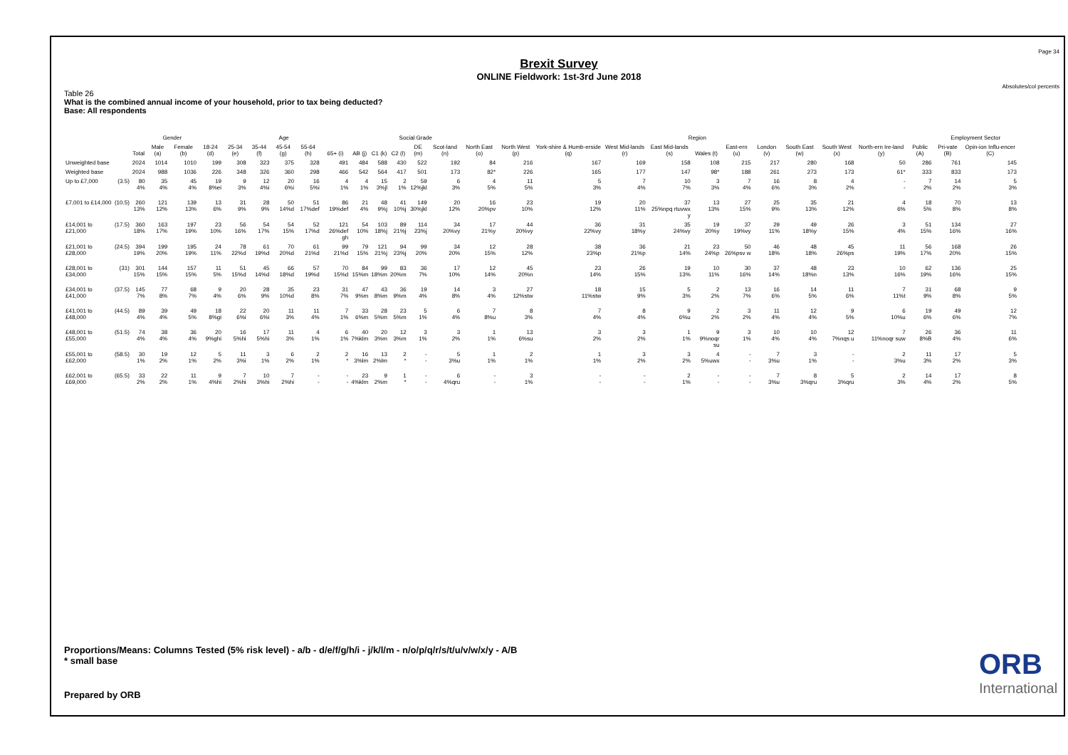Page 34
Absolutes/col percents
Brexit Survey
ONLINE Fieldwork: 1st-3rd June 2018
Table 26
What is the combined annual income of your household, prior to tax being deducted?
Base: All respondents
| | | | Gender | | Age | | | | | | | Social Grade | | | | Region | | | | | | | | | | | | Employment Sector | |
| --- | --- | --- | --- | --- | --- | --- | --- | --- | --- | --- | --- | --- | --- | --- | --- | --- | --- | --- | --- | --- | --- | --- | --- | --- | --- | --- | --- | --- | --- |
| | | Total | Male (a) | Female (b) | 18-24 (d) | 25-34 (e) | 35-44 (f) | 45-54 (g) | 55-64 (h) | 65+ (i) | AB (j) | C1 (k) | C2 (l) | DE (m) | Scot-land (n) | North East (o) | North West (p) | York-shire & Humb-erside (q) | West Mid-lands (r) | East Mid-lands (s) | Wales (t) | East-ern (u) | London (v) | South East (w) | South West (x) | North-ern Ire-land (y) | Public (A) | Pri-vate (B) | Opin-ion Influ-encer (C) |
| Unweighted base | | 2024 | 1014 | 1010 | 199 | 308 | 323 | 375 | 328 | 491 | 484 | 588 | 430 | 522 | 192 | 84 | 216 | 167 | 169 | 158 | 108 | 215 | 217 | 280 | 168 | 50 | 286 | 761 | 145 |
| Weighted base | | 2024 | 988 | 1036 | 226 | 348 | 326 | 360 | 298 | 466 | 542 | 564 | 417 | 501 | 173 | 82* | 226 | 165 | 177 | 147 | 98* | 188 | 261 | 273 | 173 | 61* | 333 | 833 | 173 |
| Up to £7,000 | (3.5) | 80 4% | 35 4% | 45 4% | 19 8%ei | 9 3% | 12 4%i | 20 6%i | 16 5%i | 4 1% | 4 1% | 15 3%jl | 2 1% | 59 12%jkl | 6 3% | 4 5% | 11 5% | 5 3% | 7 4% | 10 7% | 3 3% | 7 4% | 16 6% | 8 3% | 4 2% | - - | 7 2% | 14 2% | 5 3% |
| £7,001 to £14,000 | (10.5) | 260 13% | 121 12% | 139 13% | 13 6% | 31 9% | 28 9% | 50 14%d | 51 17%def | 86 19%def | 21 4% | 48 9%j | 41 10%j | 149 30%jkl | 20 12% | 16 20%pv | 23 10% | 19 12% | 20 11% | 37 25%npq rtuvwx y | 13 13% | 27 15% | 25 9% | 35 13% | 21 12% | 4 6% | 18 5% | 70 8% | 13 8% |
| £14,001 to £21,000 | (17.5) | 360 18% | 163 17% | 197 19% | 23 10% | 56 16% | 54 17% | 54 15% | 52 17%d | 121 26%def gh | 54 10% | 103 18%j | 89 21%j | 114 23%j | 34 20%vy | 17 21%y | 44 20%vy | 36 22%vy | 31 18%y | 35 24%vy | 19 20%y | 37 19%vy | 29 11% | 49 18%y | 26 15% | 3 4% | 51 15% | 134 16% | 27 16% |
| £21,001 to £28,000 | (24.5) | 394 19% | 199 20% | 195 19% | 24 11% | 78 22%d | 61 19%d | 70 20%d | 61 21%d | 99 21%d | 79 15% | 121 21%j | 94 23%j | 99 20% | 34 20% | 12 15% | 28 12% | 38 23%p | 36 21%p | 21 14% | 23 24%p | 50 26%psv w | 46 18% | 48 18% | 45 26%ps | 11 19% | 56 17% | 168 20% | 26 15% |
| £28,001 to £34,000 | (31) | 301 15% | 144 15% | 157 15% | 11 5% | 51 15%d | 45 14%d | 66 18%d | 57 19%d | 70 15%d | 84 15%m | 99 18%m | 83 20%m | 36 7% | 17 10% | 12 14% | 45 20%n | 23 14% | 26 15% | 19 13% | 10 11% | 30 16% | 37 14% | 48 18%n | 23 13% | 10 16% | 62 19% | 136 16% | 25 15% |
| £34,001 to £41,000 | (37.5) | 145 7% | 77 8% | 68 7% | 9 4% | 20 6% | 28 9% | 35 10%d | 23 8% | 31 7% | 47 9%m | 43 8%m | 36 9%m | 19 4% | 14 8% | 3 4% | 27 12%stw | 18 11%stw | 15 9% | 5 3% | 2 2% | 13 7% | 16 6% | 14 5% | 11 6% | 7 11%t | 31 9% | 68 8% | 9 5% |
| £41,001 to £48,000 | (44.5) | 89 4% | 39 4% | 49 5% | 18 8%gi | 22 6%i | 20 6%i | 11 3% | 11 4% | 7 1% | 33 6%m | 28 5%m | 23 5%m | 5 1% | 6 4% | 7 8%u | 8 3% | 7 4% | 8 4% | 9 6%u | 2 2% | 3 2% | 11 4% | 12 4% | 9 5% | 6 10%u | 19 6% | 49 6% | 12 7% |
| £48,001 to £55,000 | (51.5) | 74 4% | 38 4% | 36 4% | 20 9%ghi | 16 5%hi | 17 5%hi | 11 3% | 4 1% | 6 1% | 40 7%klm | 20 3%m | 12 3%m | 3 1% | 3 2% | 1 1% | 13 6%su | 3 2% | 3 2% | 1 1% | 9 9%noqr su | 3 1% | 10 4% | 10 4% | 12 7%nqs u | 7 11%noqr suw | 26 8%B | 36 4% | 11 6% |
| £55,001 to £62,000 | (58.5) | 30 1% | 19 2% | 12 1% | 5 2% | 11 3%i | 3 1% | 6 2% | 2 1% | 2 * | 16 3%lm | 13 2%lm | 2 * | - - | 5 3%u | 1 1% | 2 1% | 1 1% | 3 2% | 3 2% | 4 5%uwx | - - | 7 3%u | 3 1% | - - | 2 3%u | 11 3% | 17 2% | 5 3% |
| £62,001 to £69,000 | (65.5) | 33 2% | 22 2% | 11 1% | 9 4%hi | 7 2%hi | 10 3%hi | 7 2%hi | - - | - - | 23 4%klm | 9 2%m | 1 * | - - | 6 4%qru | - - | 3 1% | - - | - - | 2 1% | - - | - - | 7 3%u | 8 3%qru | 5 3%qru | 2 3% | 14 4% | 17 2% | 8 5% |
Proportions/Means: Columns Tested (5% risk level) - a/b - d/e/f/g/h/i - j/k/l/m - n/o/p/q/r/s/t/u/v/w/x/y - A/B
* small base
Prepared by ORB
ORB
International